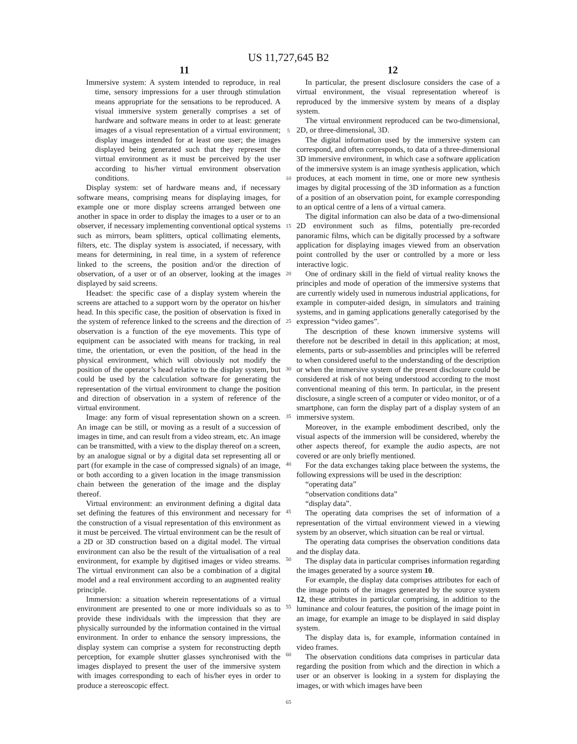US 11,727,645 B2
11 12
Immersive system: A system intended to reproduce, in real time, sensory impressions for a user through stimulation means appropriate for the sensations to be reproduced. A visual immersive system generally comprises a set of hardware and software means in order to at least: generate images of a visual representation of a virtual environment; display images intended for at least one user; the images displayed being generated such that they represent the virtual environment as it must be perceived by the user according to his/her virtual environment observation conditions.
Display system: set of hardware means and, if necessary software means, comprising means for displaying images, for example one or more display screens arranged between one another in space in order to display the images to a user or to an observer, if necessary implementing conventional optical systems such as mirrors, beam splitters, optical collimating elements, filters, etc. The display system is associated, if necessary, with means for determining, in real time, in a system of reference linked to the screens, the position and/or the direction of observation, of a user or of an observer, looking at the images displayed by said screens.
Headset: the specific case of a display system wherein the screens are attached to a support worn by the operator on his/her head. In this specific case, the position of observation is fixed in the system of reference linked to the screens and the direction of observation is a function of the eye movements. This type of equipment can be associated with means for tracking, in real time, the orientation, or even the position, of the head in the physical environment, which will obviously not modify the position of the operator’s head relative to the display system, but could be used by the calculation software for generating the representation of the virtual environment to change the position and direction of observation in a system of reference of the virtual environment.
Image: any form of visual representation shown on a screen. An image can be still, or moving as a result of a succession of images in time, and can result from a video stream, etc. An image can be transmitted, with a view to the display thereof on a screen, by an analogue signal or by a digital data set representing all or part (for example in the case of compressed signals) of an image, or both according to a given location in the image transmission chain between the generation of the image and the display thereof.
Virtual environment: an environment defining a digital data set defining the features of this environment and necessary for the construction of a visual representation of this environment as it must be perceived. The virtual environment can be the result of a 2D or 3D construction based on a digital model. The virtual environment can also be the result of the virtualisation of a real environment, for example by digitised images or video streams. The virtual environment can also be a combination of a digital model and a real environment according to an augmented reality principle.
Immersion: a situation wherein representations of a virtual environment are presented to one or more individuals so as to provide these individuals with the impression that they are physically surrounded by the information contained in the virtual environment. In order to enhance the sensory impressions, the display system can comprise a system for reconstructing depth perception, for example shutter glasses synchronised with the images displayed to present the user of the immersive system with images corresponding to each of his/her eyes in order to produce a stereoscopic effect.
5
10
15
20
25
30
35
40
45
50
55
60
65
In particular, the present disclosure considers the case of a virtual environment, the visual representation whereof is reproduced by the immersive system by means of a display system.
The virtual environment reproduced can be two-dimensional, 2D, or three-dimensional, 3D.
The digital information used by the immersive system can correspond, and often corresponds, to data of a three-dimensional 3D immersive environment, in which case a software application of the immersive system is an image synthesis application, which produces, at each moment in time, one or more new synthesis images by digital processing of the 3D information as a function of a position of an observation point, for example corresponding to an optical centre of a lens of a virtual camera.
The digital information can also be data of a two-dimensional 2D environment such as films, potentially pre-recorded panoramic films, which can be digitally processed by a software application for displaying images viewed from an observation point controlled by the user or controlled by a more or less interactive logic.
One of ordinary skill in the field of virtual reality knows the principles and mode of operation of the immersive systems that are currently widely used in numerous industrial applications, for example in computer-aided design, in simulators and training systems, and in gaming applications generally categorised by the expression “video games”.
The description of these known immersive systems will therefore not be described in detail in this application; at most, elements, parts or sub-assemblies and principles will be referred to when considered useful to the understanding of the description or when the immersive system of the present disclosure could be considered at risk of not being understood according to the most conventional meaning of this term. In particular, in the present disclosure, a single screen of a computer or video monitor, or of a smartphone, can form the display part of a display system of an immersive system.
Moreover, in the example embodiment described, only the visual aspects of the immersion will be considered, whereby the other aspects thereof, for example the audio aspects, are not covered or are only briefly mentioned.
For the data exchanges taking place between the systems, the following expressions will be used in the description:
“operating data”
“observation conditions data”
“display data”.
The operating data comprises the set of information of a representation of the virtual environment viewed in a viewing system by an observer, which situation can be real or virtual.
The operating data comprises the observation conditions data and the display data.
The display data in particular comprises information regarding the images generated by a source system 10.
For example, the display data comprises attributes for each of the image points of the images generated by the source system 12, these attributes in particular comprising, in addition to the luminance and colour features, the position of the image point in an image, for example an image to be displayed in said display system.
The display data is, for example, information contained in video frames.
The observation conditions data comprises in particular data regarding the position from which and the direction in which a user or an observer is looking in a system for displaying the images, or with which images have been